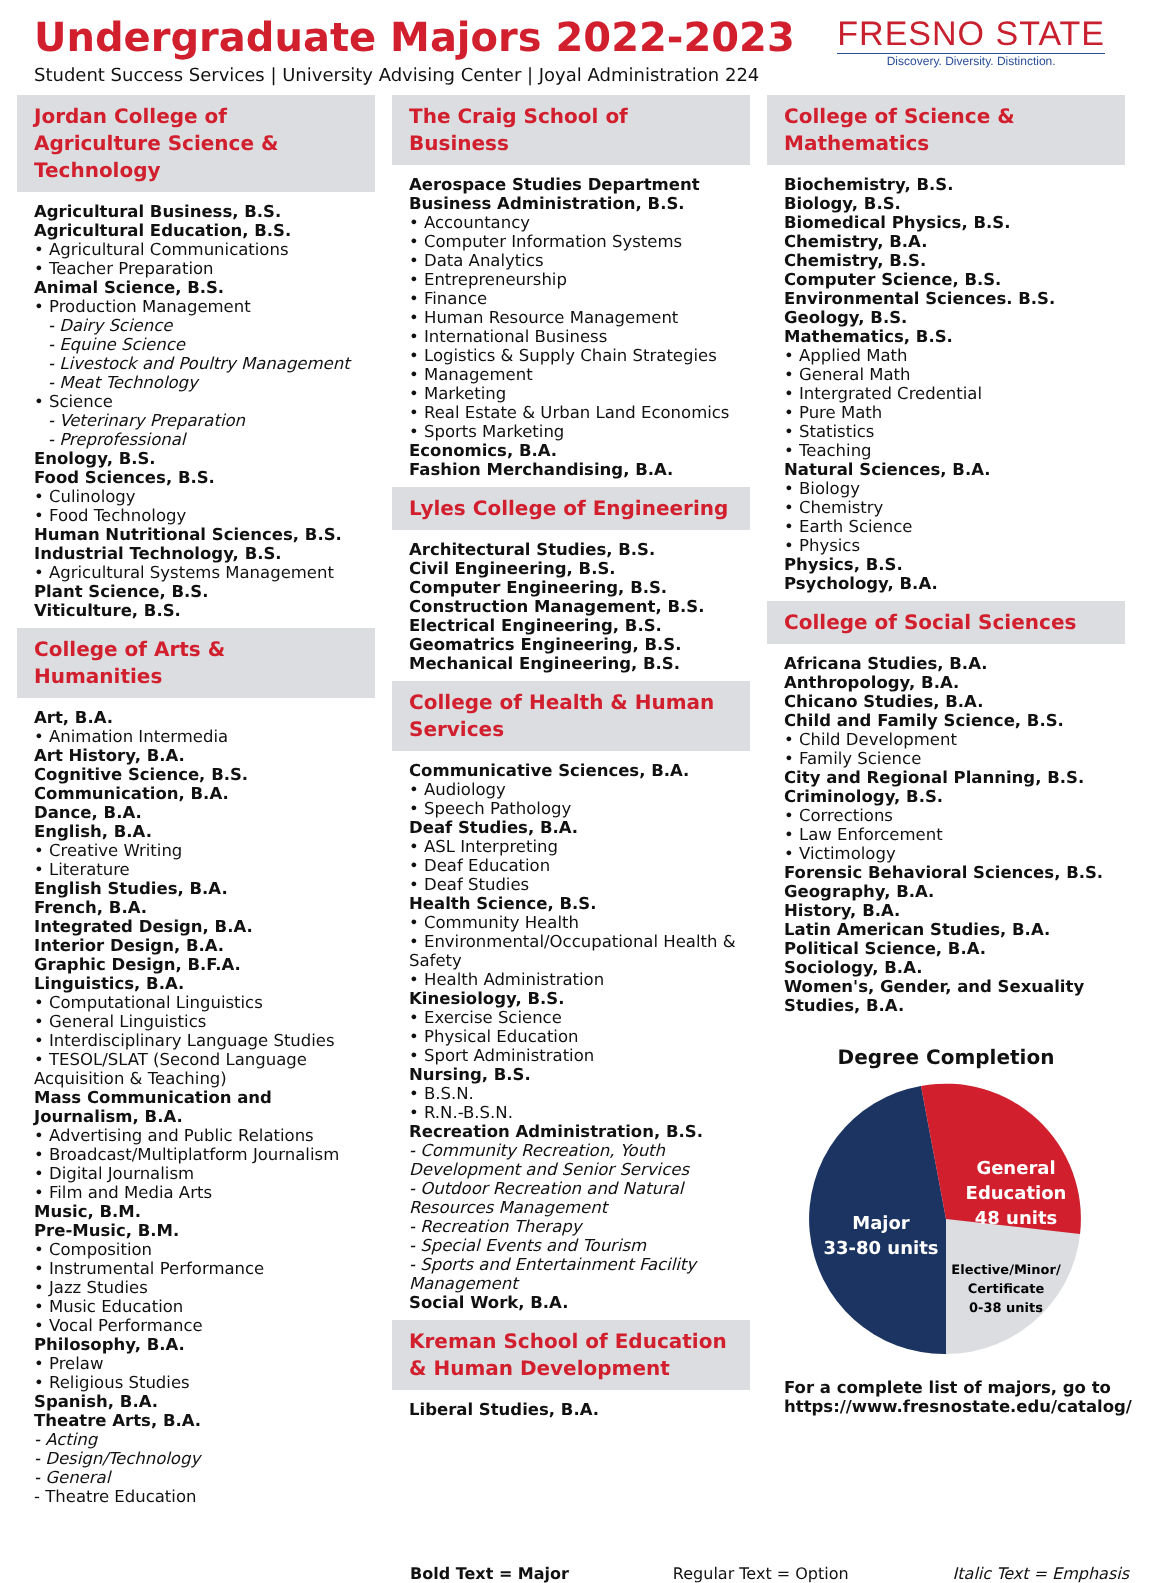Undergraduate Majors 2022-2023
Student Success Services | University Advising Center | Joyal Administration 224
FRESNO STATE
Discovery. Diversity. Distinction.
Jordan College of Agriculture Science & Technology
Agricultural Business, B.S.
Agricultural Education, B.S.
• Agricultural Communications
• Teacher Preparation
Animal Science, B.S.
• Production Management
- Dairy Science
- Equine Science
- Livestock and Poultry Management
- Meat Technology
• Science
- Veterinary Preparation
- Preprofessional
Enology, B.S.
Food Sciences, B.S.
• Culinology
• Food Technology
Human Nutritional Sciences, B.S.
Industrial Technology, B.S.
• Agricultural Systems Management
Plant Science, B.S.
Viticulture, B.S.
College of Arts & Humanities
Art, B.A.
• Animation Intermedia
Art History, B.A.
Cognitive Science, B.S.
Communication, B.A.
Dance, B.A.
English, B.A.
• Creative Writing
• Literature
English Studies, B.A.
French, B.A.
Integrated Design, B.A.
Interior Design, B.A.
Graphic Design, B.F.A.
Linguistics, B.A.
• Computational Linguistics
• General Linguistics
• Interdisciplinary Language Studies
• TESOL/SLAT (Second Language Acquisition & Teaching)
Mass Communication and Journalism, B.A.
• Advertising and Public Relations
• Broadcast/Multiplatform Journalism
• Digital Journalism
• Film and Media Arts
Music, B.M.
Pre-Music, B.M.
• Composition
• Instrumental Performance
• Jazz Studies
• Music Education
• Vocal Performance
Philosophy, B.A.
• Prelaw
• Religious Studies
Spanish, B.A.
Theatre Arts, B.A.
- Acting
- Design/Technology
- General
- Theatre Education
The Craig School of Business
Aerospace Studies Department
Business Administration, B.S.
• Accountancy
• Computer Information Systems
• Data Analytics
• Entrepreneurship
• Finance
• Human Resource Management
• International Business
• Logistics & Supply Chain Strategies
• Management
• Marketing
• Real Estate & Urban Land Economics
• Sports Marketing
Economics, B.A.
Fashion Merchandising, B.A.
Lyles College of Engineering
Architectural Studies, B.S.
Civil Engineering, B.S.
Computer Engineering, B.S.
Construction Management, B.S.
Electrical Engineering, B.S.
Geomatrics Engineering, B.S.
Mechanical Engineering, B.S.
College of Health & Human Services
Communicative Sciences, B.A.
• Audiology
• Speech Pathology
Deaf Studies, B.A.
• ASL Interpreting
• Deaf Education
• Deaf Studies
Health Science, B.S.
• Community Health
• Environmental/Occupational Health & Safety
• Health Administration
Kinesiology, B.S.
• Exercise Science
• Physical Education
• Sport Administration
Nursing, B.S.
• B.S.N.
• R.N.-B.S.N.
Recreation Administration, B.S.
- Community Recreation, Youth Development and Senior Services
- Outdoor Recreation and Natural Resources Management
- Recreation Therapy
- Special Events and Tourism
- Sports and Entertainment Facility Management
Social Work, B.A.
Kreman School of Education & Human Development
Liberal Studies, B.A.
College of Science & Mathematics
Biochemistry, B.S.
Biology, B.S.
Biomedical Physics, B.S.
Chemistry, B.A.
Chemistry, B.S.
Computer Science, B.S.
Environmental Sciences. B.S.
Geology, B.S.
Mathematics, B.S.
• Applied Math
• General Math
• Intergrated Credential
• Pure Math
• Statistics
• Teaching
Natural Sciences, B.A.
• Biology
• Chemistry
• Earth Science
• Physics
Physics, B.S.
Psychology, B.A.
College of Social Sciences
Africana Studies, B.A.
Anthropology, B.A.
Chicano Studies, B.A.
Child and Family Science, B.S.
• Child Development
• Family Science
City and Regional Planning, B.S.
Criminology, B.S.
• Corrections
• Law Enforcement
• Victimology
Forensic Behavioral Sciences, B.S.
Geography, B.A.
History, B.A.
Latin American Studies, B.A.
Political Science, B.A.
Sociology, B.A.
Women's, Gender, and Sexuality Studies, B.A.
Degree Completion
General
Education
48 units
Major
33-80 units
Elective/Minor/
Certificate
0-38 units
For a complete list of majors, go to https://www.fresnostate.edu/catalog/
Bold Text = Major Regular Text = Option Italic Text = Emphasis